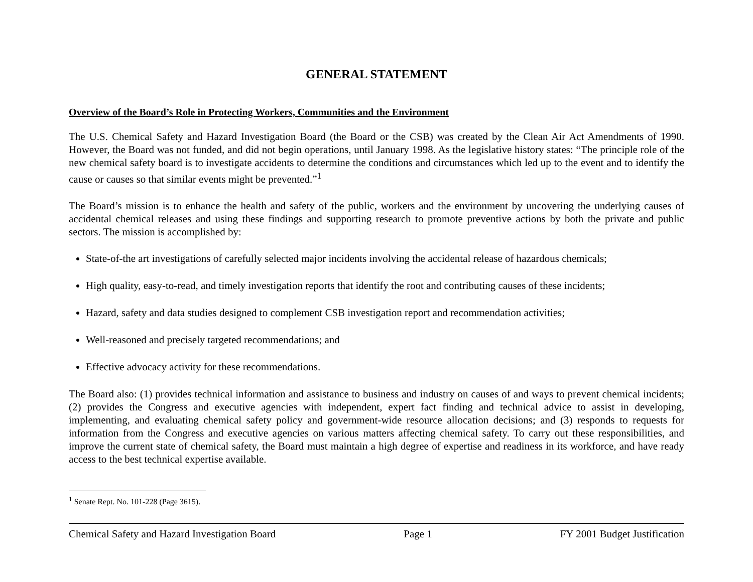GENERAL STATEMENT
Overview of the Board’s Role in Protecting Workers, Communities and the Environment
The U.S. Chemical Safety and Hazard Investigation Board (the Board or the CSB) was created by the Clean Air Act Amendments of 1990. However, the Board was not funded, and did not begin operations, until January 1998. As the legislative history states: “The principle role of the new chemical safety board is to investigate accidents to determine the conditions and circumstances which led up to the event and to identify the cause or causes so that similar events might be prevented.”<sup>1</sup>
The Board’s mission is to enhance the health and safety of the public, workers and the environment by uncovering the underlying causes of accidental chemical releases and using these findings and supporting research to promote preventive actions by both the private and public sectors. The mission is accomplished by:
State-of-the art investigations of carefully selected major incidents involving the accidental release of hazardous chemicals;
High quality, easy-to-read, and timely investigation reports that identify the root and contributing causes of these incidents;
Hazard, safety and data studies designed to complement CSB investigation report and recommendation activities;
Well-reasoned and precisely targeted recommendations; and
Effective advocacy activity for these recommendations.
The Board also: (1) provides technical information and assistance to business and industry on causes of and ways to prevent chemical incidents; (2) provides the Congress and executive agencies with independent, expert fact finding and technical advice to assist in developing, implementing, and evaluating chemical safety policy and government-wide resource allocation decisions; and (3) responds to requests for information from the Congress and executive agencies on various matters affecting chemical safety. To carry out these responsibilities, and improve the current state of chemical safety, the Board must maintain a high degree of expertise and readiness in its workforce, and have ready access to the best technical expertise available.
<sup>1</sup> Senate Rept. No. 101-228 (Page 3615).
Chemical Safety and Hazard Investigation Board Page 1 FY 2001 Budget Justification